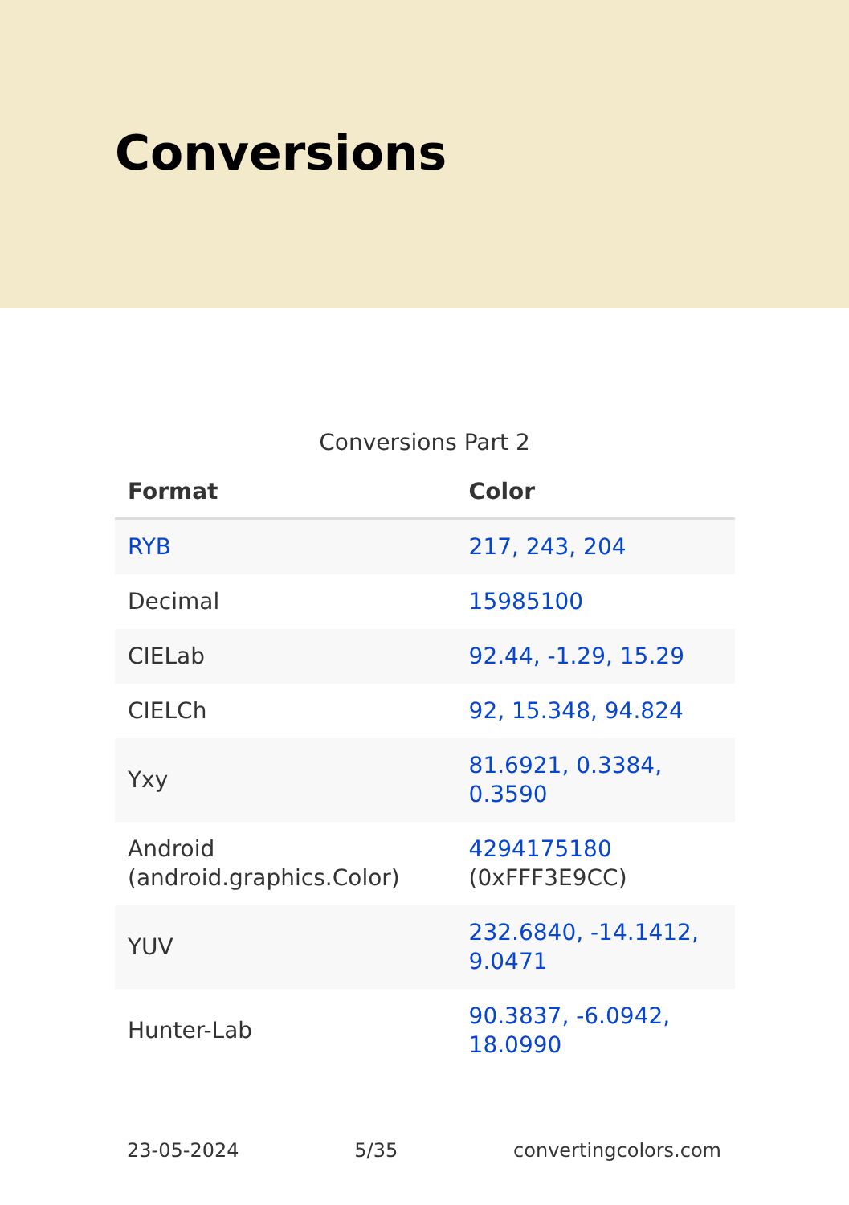Conversions
Conversions Part 2
| Format | Color |
| --- | --- |
| RYB | 217, 243, 204 |
| Decimal | 15985100 |
| CIELab | 92.44, -1.29, 15.29 |
| CIELCh | 92, 15.348, 94.824 |
| Yxy | 81.6921, 0.3384, 0.3590 |
| Android (android.graphics.Color) | 4294175180 (0xFFF3E9CC) |
| YUV | 232.6840, -14.1412, 9.0471 |
| Hunter-Lab | 90.3837, -6.0942, 18.0990 |
23-05-2024 5/35 convertingcolors.com